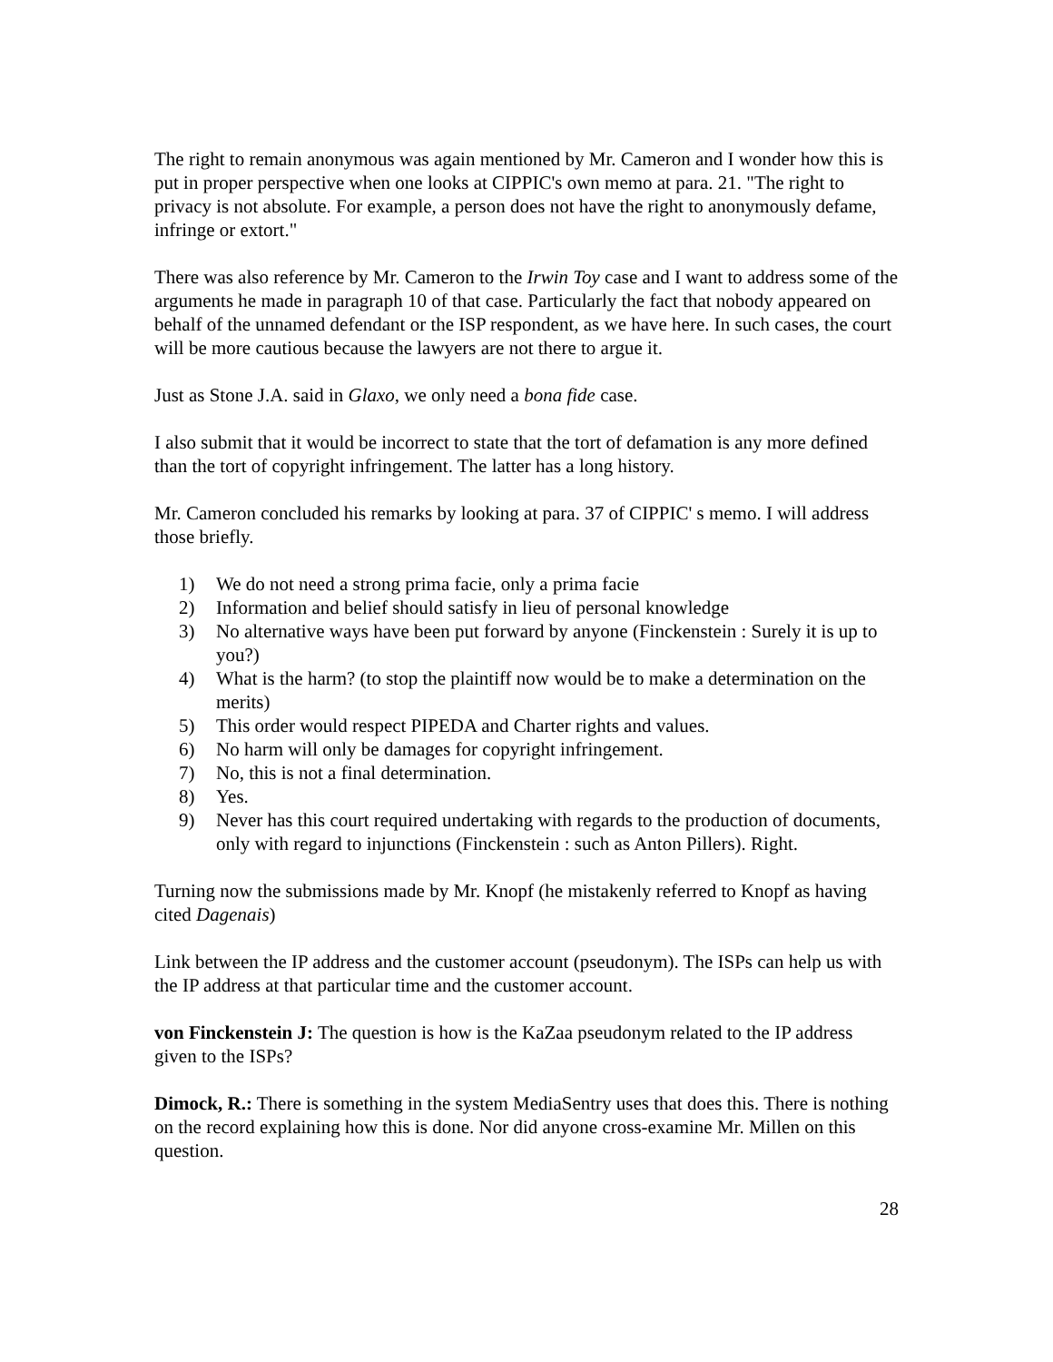The right to remain anonymous was again mentioned by Mr. Cameron and I wonder how this is put in proper perspective when one looks at CIPPIC's own memo at para. 21. "The right to privacy is not absolute. For example, a person does not have the right to anonymously defame, infringe or extort."
There was also reference by Mr. Cameron to the Irwin Toy case and I want to address some of the arguments he made in paragraph 10 of that case. Particularly the fact that nobody appeared on behalf of the unnamed defendant or the ISP respondent, as we have here. In such cases, the court will be more cautious because the lawyers are not there to argue it.
Just as Stone J.A. said in Glaxo, we only need a bona fide case.
I also submit that it would be incorrect to state that the tort of defamation is any more defined than the tort of copyright infringement. The latter has a long history.
Mr. Cameron concluded his remarks by looking at para. 37 of CIPPIC' s memo. I will address those briefly.
1) We do not need a strong prima facie, only a prima facie
2) Information and belief should satisfy in lieu of personal knowledge
3) No alternative ways have been put forward by anyone (Finckenstein : Surely it is up to you?)
4) What is the harm? (to stop the plaintiff now would be to make a determination on the merits)
5) This order would respect PIPEDA and Charter rights and values.
6) No harm will only be damages for copyright infringement.
7) No, this is not a final determination.
8) Yes.
9) Never has this court required undertaking with regards to the production of documents, only with regard to injunctions (Finckenstein : such as Anton Pillers). Right.
Turning now the submissions made by Mr. Knopf (he mistakenly referred to Knopf as having cited Dagenais)
Link between the IP address and the customer account (pseudonym). The ISPs can help us with the IP address at that particular time and the customer account.
von Finckenstein J: The question is how is the KaZaa pseudonym related to the IP address given to the ISPs?
Dimock, R.: There is something in the system MediaSentry uses that does this. There is nothing on the record explaining how this is done. Nor did anyone cross-examine Mr. Millen on this question.
28